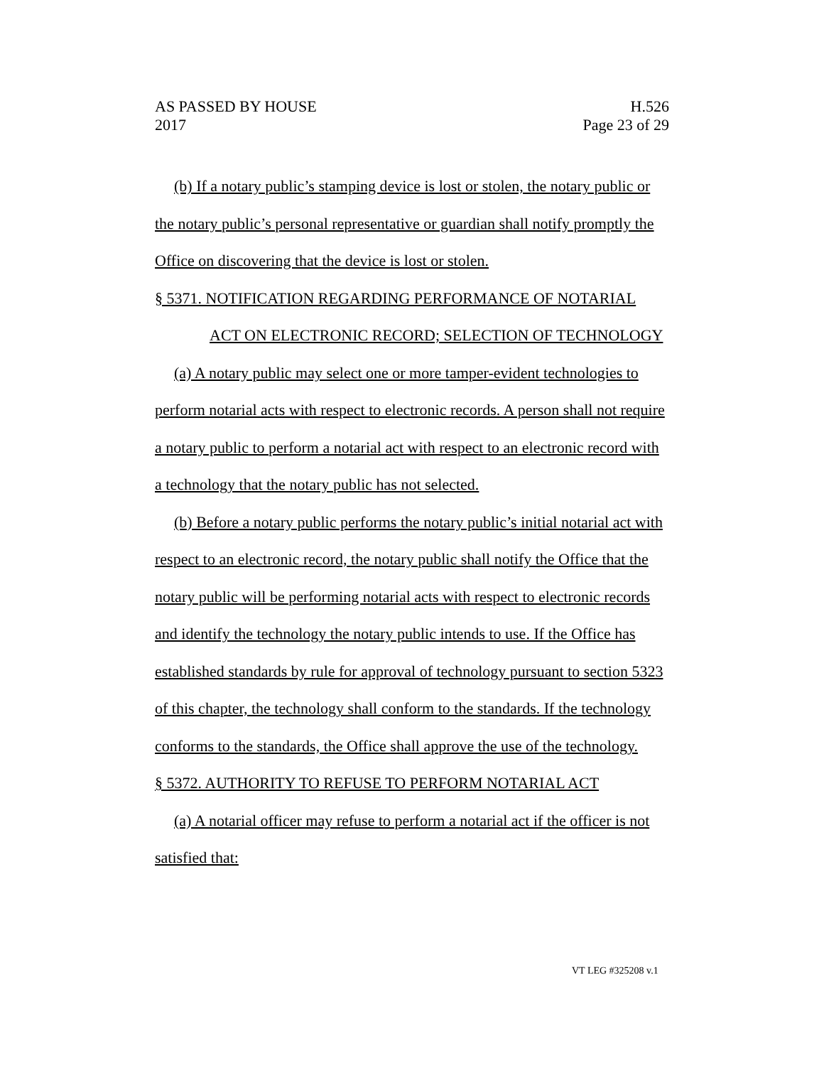AS PASSED BY HOUSE H.526
2017 Page 23 of 29
(b) If a notary public’s stamping device is lost or stolen, the notary public or the notary public’s personal representative or guardian shall notify promptly the Office on discovering that the device is lost or stolen.
§ 5371. NOTIFICATION REGARDING PERFORMANCE OF NOTARIAL
ACT ON ELECTRONIC RECORD; SELECTION OF TECHNOLOGY
(a) A notary public may select one or more tamper-evident technologies to perform notarial acts with respect to electronic records. A person shall not require a notary public to perform a notarial act with respect to an electronic record with a technology that the notary public has not selected.
(b) Before a notary public performs the notary public’s initial notarial act with respect to an electronic record, the notary public shall notify the Office that the notary public will be performing notarial acts with respect to electronic records and identify the technology the notary public intends to use. If the Office has established standards by rule for approval of technology pursuant to section 5323 of this chapter, the technology shall conform to the standards. If the technology conforms to the standards, the Office shall approve the use of the technology.
§ 5372. AUTHORITY TO REFUSE TO PERFORM NOTARIAL ACT
(a) A notarial officer may refuse to perform a notarial act if the officer is not satisfied that:
VT LEG #325208 v.1